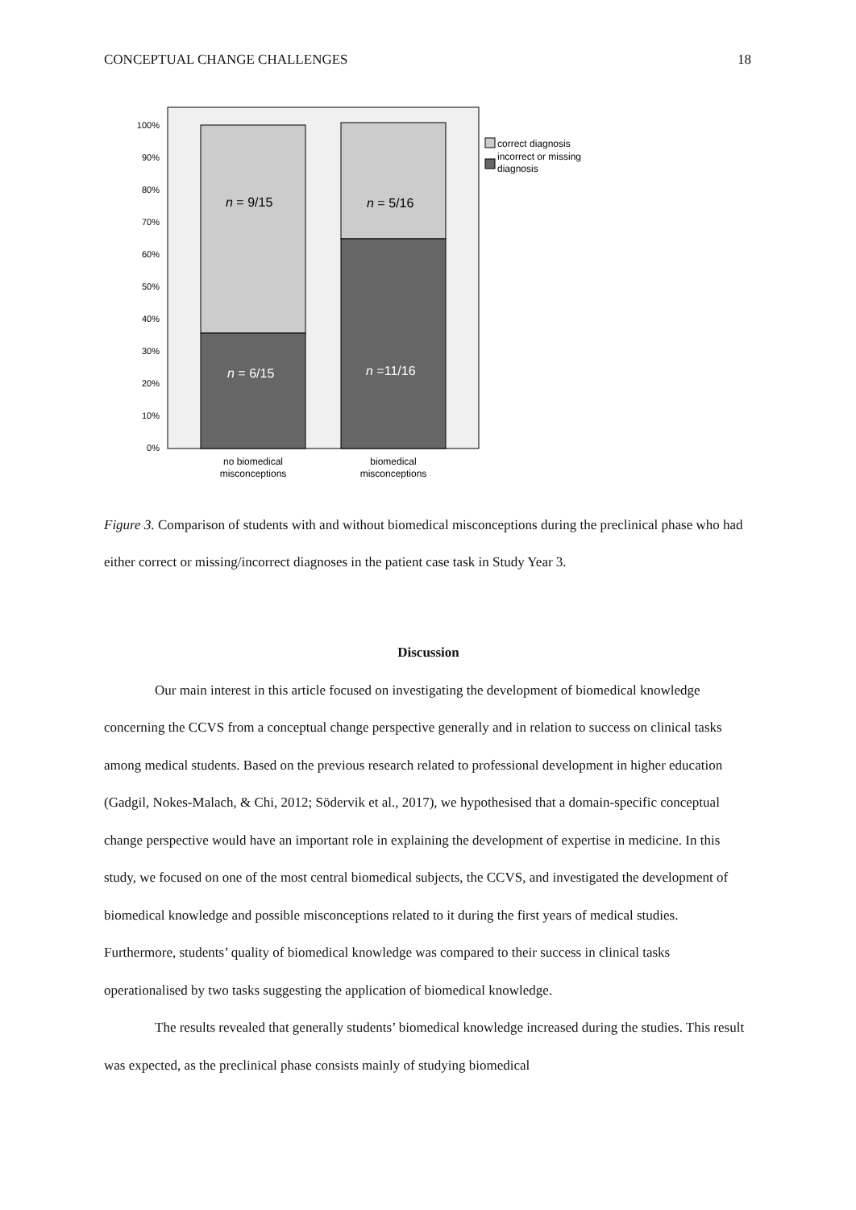CONCEPTUAL CHANGE CHALLENGES 18
100%
90%
80%
70%
60%
50%
40%
30%
20%
10%
0%
n = 9/15
n = 5/16
n = 6/15
n =11/16
no biomedical
misconceptions
biomedical
misconceptions
correct diagnosis
incorrect or missing
diagnosis
Figure 3. Comparison of students with and without biomedical misconceptions during the preclinical phase who had either correct or missing/incorrect diagnoses in the patient case task in Study Year 3.
Discussion
Our main interest in this article focused on investigating the development of biomedical knowledge concerning the CCVS from a conceptual change perspective generally and in relation to success on clinical tasks among medical students. Based on the previous research related to professional development in higher education (Gadgil, Nokes-Malach, & Chi, 2012; Södervik et al., 2017), we hypothesised that a domain-specific conceptual change perspective would have an important role in explaining the development of expertise in medicine. In this study, we focused on one of the most central biomedical subjects, the CCVS, and investigated the development of biomedical knowledge and possible misconceptions related to it during the first years of medical studies. Furthermore, students’ quality of biomedical knowledge was compared to their success in clinical tasks operationalised by two tasks suggesting the application of biomedical knowledge.
The results revealed that generally students’ biomedical knowledge increased during the studies. This result was expected, as the preclinical phase consists mainly of studying biomedical